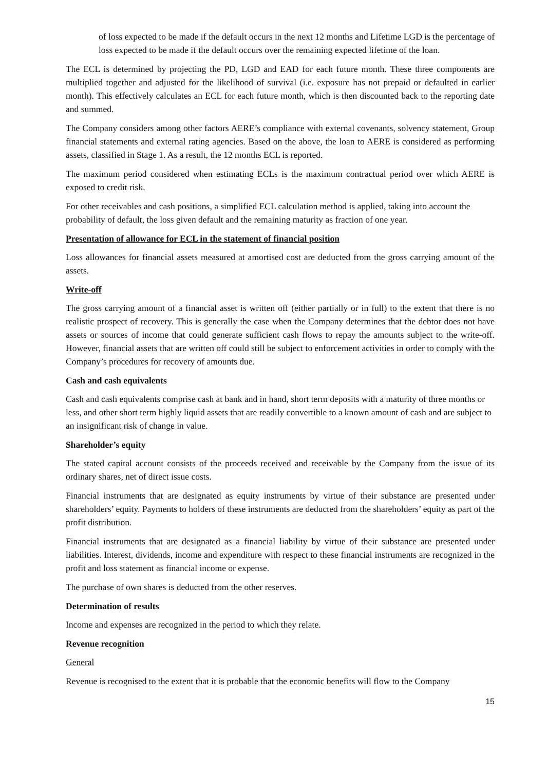of loss expected to be made if the default occurs in the next 12 months and Lifetime LGD is the percentage of loss expected to be made if the default occurs over the remaining expected lifetime of the loan.
The ECL is determined by projecting the PD, LGD and EAD for each future month. These three components are multiplied together and adjusted for the likelihood of survival (i.e. exposure has not prepaid or defaulted in earlier month). This effectively calculates an ECL for each future month, which is then discounted back to the reporting date and summed.
The Company considers among other factors AERE’s compliance with external covenants, solvency statement, Group financial statements and external rating agencies. Based on the above, the loan to AERE is considered as performing assets, classified in Stage 1. As a result, the 12 months ECL is reported.
The maximum period considered when estimating ECLs is the maximum contractual period over which AERE is exposed to credit risk.
For other receivables and cash positions, a simplified ECL calculation method is applied, taking into account the probability of default, the loss given default and the remaining maturity as fraction of one year.
Presentation of allowance for ECL in the statement of financial position
Loss allowances for financial assets measured at amortised cost are deducted from the gross carrying amount of the assets.
Write-off
The gross carrying amount of a financial asset is written off (either partially or in full) to the extent that there is no realistic prospect of recovery. This is generally the case when the Company determines that the debtor does not have assets or sources of income that could generate sufficient cash flows to repay the amounts subject to the write-off. However, financial assets that are written off could still be subject to enforcement activities in order to comply with the Company’s procedures for recovery of amounts due.
Cash and cash equivalents
Cash and cash equivalents comprise cash at bank and in hand, short term deposits with a maturity of three months or less, and other short term highly liquid assets that are readily convertible to a known amount of cash and are subject to an insignificant risk of change in value.
Shareholder’s equity
The stated capital account consists of the proceeds received and receivable by the Company from the issue of its ordinary shares, net of direct issue costs.
Financial instruments that are designated as equity instruments by virtue of their substance are presented under shareholders’ equity. Payments to holders of these instruments are deducted from the shareholders’ equity as part of the profit distribution.
Financial instruments that are designated as a financial liability by virtue of their substance are presented under liabilities. Interest, dividends, income and expenditure with respect to these financial instruments are recognized in the profit and loss statement as financial income or expense.
The purchase of own shares is deducted from the other reserves.
Determination of results
Income and expenses are recognized in the period to which they relate.
Revenue recognition
General
Revenue is recognised to the extent that it is probable that the economic benefits will flow to the Company
15